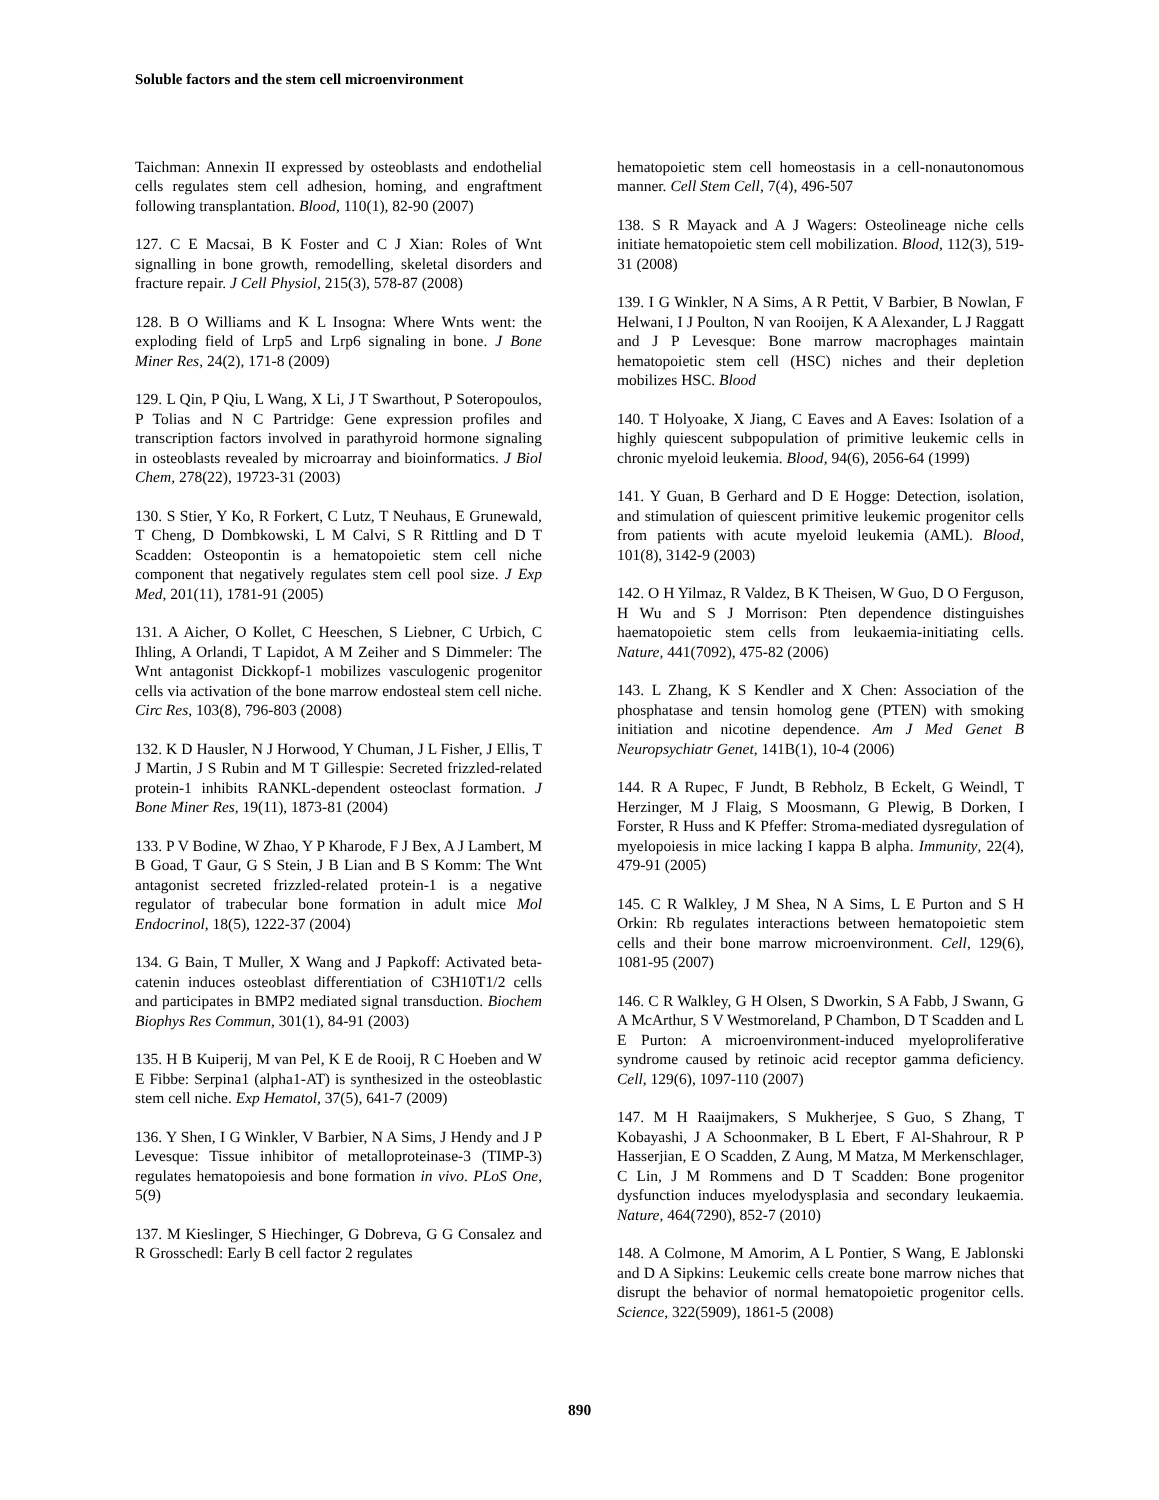Soluble factors and the stem cell microenvironment
Taichman: Annexin II expressed by osteoblasts and endothelial cells regulates stem cell adhesion, homing, and engraftment following transplantation. Blood, 110(1), 82-90 (2007)
127. C E Macsai, B K Foster and C J Xian: Roles of Wnt signalling in bone growth, remodelling, skeletal disorders and fracture repair. J Cell Physiol, 215(3), 578-87 (2008)
128. B O Williams and K L Insogna: Where Wnts went: the exploding field of Lrp5 and Lrp6 signaling in bone. J Bone Miner Res, 24(2), 171-8 (2009)
129. L Qin, P Qiu, L Wang, X Li, J T Swarthout, P Soteropoulos, P Tolias and N C Partridge: Gene expression profiles and transcription factors involved in parathyroid hormone signaling in osteoblasts revealed by microarray and bioinformatics. J Biol Chem, 278(22), 19723-31 (2003)
130. S Stier, Y Ko, R Forkert, C Lutz, T Neuhaus, E Grunewald, T Cheng, D Dombkowski, L M Calvi, S R Rittling and D T Scadden: Osteopontin is a hematopoietic stem cell niche component that negatively regulates stem cell pool size. J Exp Med, 201(11), 1781-91 (2005)
131. A Aicher, O Kollet, C Heeschen, S Liebner, C Urbich, C Ihling, A Orlandi, T Lapidot, A M Zeiher and S Dimmeler: The Wnt antagonist Dickkopf-1 mobilizes vasculogenic progenitor cells via activation of the bone marrow endosteal stem cell niche. Circ Res, 103(8), 796-803 (2008)
132. K D Hausler, N J Horwood, Y Chuman, J L Fisher, J Ellis, T J Martin, J S Rubin and M T Gillespie: Secreted frizzled-related protein-1 inhibits RANKL-dependent osteoclast formation. J Bone Miner Res, 19(11), 1873-81 (2004)
133. P V Bodine, W Zhao, Y P Kharode, F J Bex, A J Lambert, M B Goad, T Gaur, G S Stein, J B Lian and B S Komm: The Wnt antagonist secreted frizzled-related protein-1 is a negative regulator of trabecular bone formation in adult mice Mol Endocrinol, 18(5), 1222-37 (2004)
134. G Bain, T Muller, X Wang and J Papkoff: Activated beta-catenin induces osteoblast differentiation of C3H10T1/2 cells and participates in BMP2 mediated signal transduction. Biochem Biophys Res Commun, 301(1), 84-91 (2003)
135. H B Kuiperij, M van Pel, K E de Rooij, R C Hoeben and W E Fibbe: Serpina1 (alpha1-AT) is synthesized in the osteoblastic stem cell niche. Exp Hematol, 37(5), 641-7 (2009)
136. Y Shen, I G Winkler, V Barbier, N A Sims, J Hendy and J P Levesque: Tissue inhibitor of metalloproteinase-3 (TIMP-3) regulates hematopoiesis and bone formation in vivo. PLoS One, 5(9)
137. M Kieslinger, S Hiechinger, G Dobreva, G G Consalez and R Grosschedl: Early B cell factor 2 regulates
hematopoietic stem cell homeostasis in a cell-nonautonomous manner. Cell Stem Cell, 7(4), 496-507
138. S R Mayack and A J Wagers: Osteolineage niche cells initiate hematopoietic stem cell mobilization. Blood, 112(3), 519-31 (2008)
139. I G Winkler, N A Sims, A R Pettit, V Barbier, B Nowlan, F Helwani, I J Poulton, N van Rooijen, K A Alexander, L J Raggatt and J P Levesque: Bone marrow macrophages maintain hematopoietic stem cell (HSC) niches and their depletion mobilizes HSC. Blood
140. T Holyoake, X Jiang, C Eaves and A Eaves: Isolation of a highly quiescent subpopulation of primitive leukemic cells in chronic myeloid leukemia. Blood, 94(6), 2056-64 (1999)
141. Y Guan, B Gerhard and D E Hogge: Detection, isolation, and stimulation of quiescent primitive leukemic progenitor cells from patients with acute myeloid leukemia (AML). Blood, 101(8), 3142-9 (2003)
142. O H Yilmaz, R Valdez, B K Theisen, W Guo, D O Ferguson, H Wu and S J Morrison: Pten dependence distinguishes haematopoietic stem cells from leukaemia-initiating cells. Nature, 441(7092), 475-82 (2006)
143. L Zhang, K S Kendler and X Chen: Association of the phosphatase and tensin homolog gene (PTEN) with smoking initiation and nicotine dependence. Am J Med Genet B Neuropsychiatr Genet, 141B(1), 10-4 (2006)
144. R A Rupec, F Jundt, B Rebholz, B Eckelt, G Weindl, T Herzinger, M J Flaig, S Moosmann, G Plewig, B Dorken, I Forster, R Huss and K Pfeffer: Stroma-mediated dysregulation of myelopoiesis in mice lacking I kappa B alpha. Immunity, 22(4), 479-91 (2005)
145. C R Walkley, J M Shea, N A Sims, L E Purton and S H Orkin: Rb regulates interactions between hematopoietic stem cells and their bone marrow microenvironment. Cell, 129(6), 1081-95 (2007)
146. C R Walkley, G H Olsen, S Dworkin, S A Fabb, J Swann, G A McArthur, S V Westmoreland, P Chambon, D T Scadden and L E Purton: A microenvironment-induced myeloproliferative syndrome caused by retinoic acid receptor gamma deficiency. Cell, 129(6), 1097-110 (2007)
147. M H Raaijmakers, S Mukherjee, S Guo, S Zhang, T Kobayashi, J A Schoonmaker, B L Ebert, F Al-Shahrour, R P Hasserjian, E O Scadden, Z Aung, M Matza, M Merkenschlager, C Lin, J M Rommens and D T Scadden: Bone progenitor dysfunction induces myelodysplasia and secondary leukaemia. Nature, 464(7290), 852-7 (2010)
148. A Colmone, M Amorim, A L Pontier, S Wang, E Jablonski and D A Sipkins: Leukemic cells create bone marrow niches that disrupt the behavior of normal hematopoietic progenitor cells. Science, 322(5909), 1861-5 (2008)
890